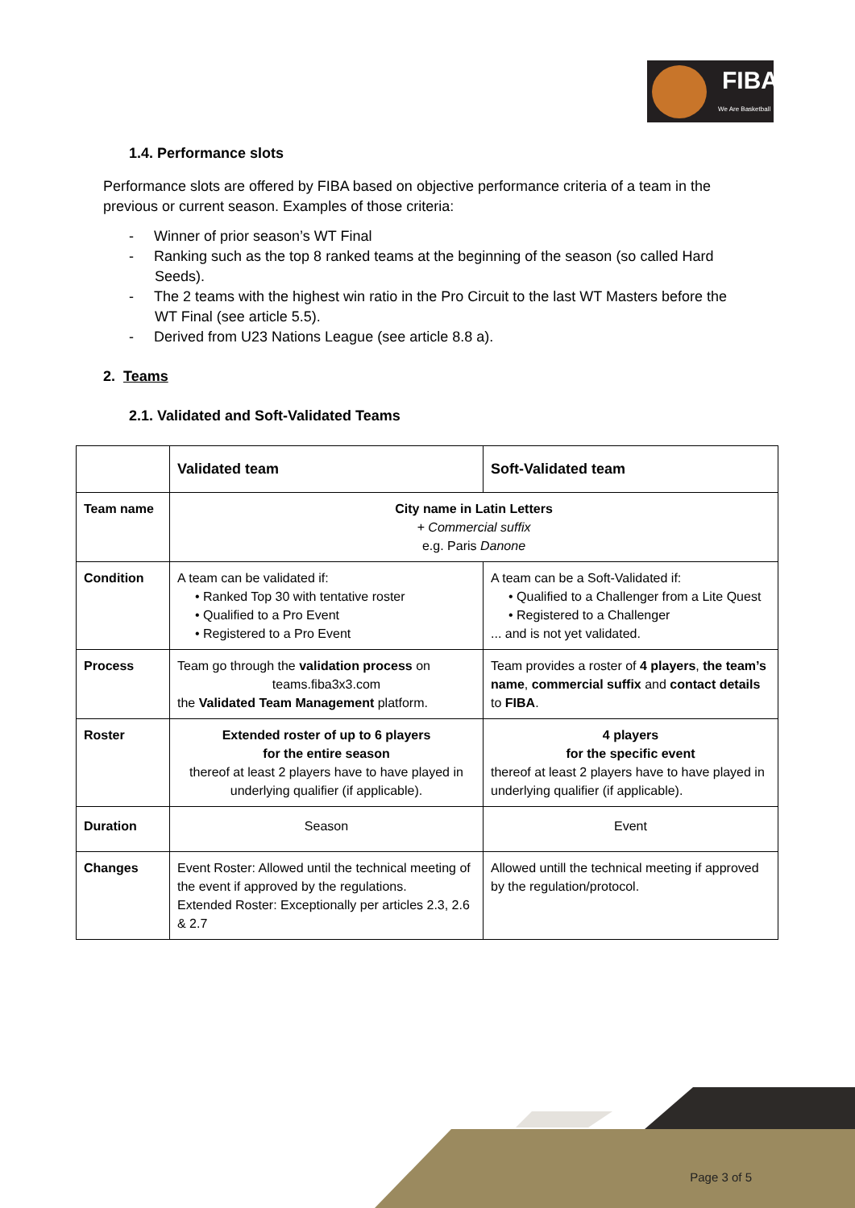FIBA
We Are Basketball
1.4. Performance slots
Performance slots are offered by FIBA based on objective performance criteria of a team in the previous or current season. Examples of those criteria:
- Winner of prior season’s WT Final
- Ranking such as the top 8 ranked teams at the beginning of the season (so called Hard Seeds).
- The 2 teams with the highest win ratio in the Pro Circuit to the last WT Masters before the WT Final (see article 5.5).
- Derived from U23 Nations League (see article 8.8 a).
2. Teams
2.1. Validated and Soft-Validated Teams
| | Validated team | Soft-Validated team |
| Team name | City name in Latin Letters + Commercial suffix e.g. Paris Danone | |
| Condition | A team can be validated if: • Ranked Top 30 with tentative roster • Qualified to a Pro Event • Registered to a Pro Event | A team can be a Soft-Validated if: • Qualified to a Challenger from a Lite Quest • Registered to a Challenger ... and is not yet validated. |
| Process | Team go through the validation process on teams.fiba3x3.com the Validated Team Management platform. | Team provides a roster of 4 players , the team’s name , commercial suffix and contact details to FIBA . |
| Roster | Extended roster of up to 6 players for the entire season thereof at least 2 players have to have played in underlying qualifier (if applicable). | 4 players for the specific event thereof at least 2 players have to have played in underlying qualifier (if applicable). |
| Duration | Season | Event |
| Changes | Event Roster: Allowed until the technical meeting of the event if approved by the regulations. Extended Roster: Exceptionally per articles 2.3, 2.6 & 2.7 | Allowed untill the technical meeting if approved by the regulation/protocol. |
Page 3 of 5